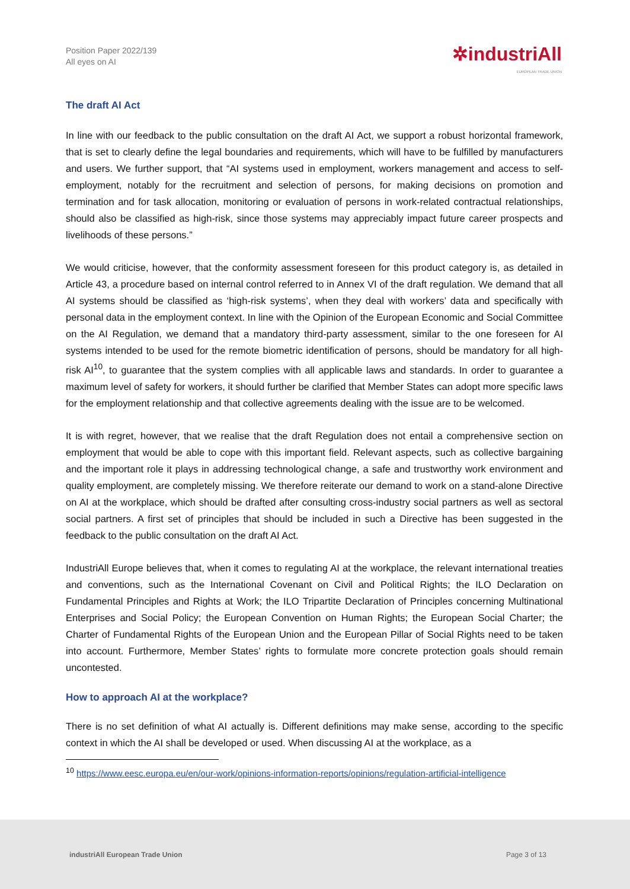Position Paper 2022/139
All eyes on AI
✲industriAll
EUROPEAN TRADE UNION
The draft AI Act
In line with our feedback to the public consultation on the draft AI Act, we support a robust horizontal framework, that is set to clearly define the legal boundaries and requirements, which will have to be fulfilled by manufacturers and users. We further support, that “AI systems used in employment, workers management and access to self-employment, notably for the recruitment and selection of persons, for making decisions on promotion and termination and for task allocation, monitoring or evaluation of persons in work-related contractual relationships, should also be classified as high-risk, since those systems may appreciably impact future career prospects and livelihoods of these persons.”
We would criticise, however, that the conformity assessment foreseen for this product category is, as detailed in Article 43, a procedure based on internal control referred to in Annex VI of the draft regulation. We demand that all AI systems should be classified as ‘high-risk systems’, when they deal with workers’ data and specifically with personal data in the employment context. In line with the Opinion of the European Economic and Social Committee on the AI Regulation, we demand that a mandatory third-party assessment, similar to the one foreseen for AI systems intended to be used for the remote biometric identification of persons, should be mandatory for all high-risk AI<sup>10</sup>, to guarantee that the system complies with all applicable laws and standards. In order to guarantee a maximum level of safety for workers, it should further be clarified that Member States can adopt more specific laws for the employment relationship and that collective agreements dealing with the issue are to be welcomed.
It is with regret, however, that we realise that the draft Regulation does not entail a comprehensive section on employment that would be able to cope with this important field. Relevant aspects, such as collective bargaining and the important role it plays in addressing technological change, a safe and trustworthy work environment and quality employment, are completely missing. We therefore reiterate our demand to work on a stand-alone Directive on AI at the workplace, which should be drafted after consulting cross-industry social partners as well as sectoral social partners. A first set of principles that should be included in such a Directive has been suggested in the feedback to the public consultation on the draft AI Act.
IndustriAll Europe believes that, when it comes to regulating AI at the workplace, the relevant international treaties and conventions, such as the International Covenant on Civil and Political Rights; the ILO Declaration on Fundamental Principles and Rights at Work; the ILO Tripartite Declaration of Principles concerning Multinational Enterprises and Social Policy; the European Convention on Human Rights; the European Social Charter; the Charter of Fundamental Rights of the European Union and the European Pillar of Social Rights need to be taken into account. Furthermore, Member States’ rights to formulate more concrete protection goals should remain uncontested.
How to approach AI at the workplace?
There is no set definition of what AI actually is. Different definitions may make sense, according to the specific context in which the AI shall be developed or used. When discussing AI at the workplace, as a
<sup>10</sup> https://www.eesc.europa.eu/en/our-work/opinions-information-reports/opinions/regulation-artificial-intelligence
industriAll European Trade Union Page 3 of 13